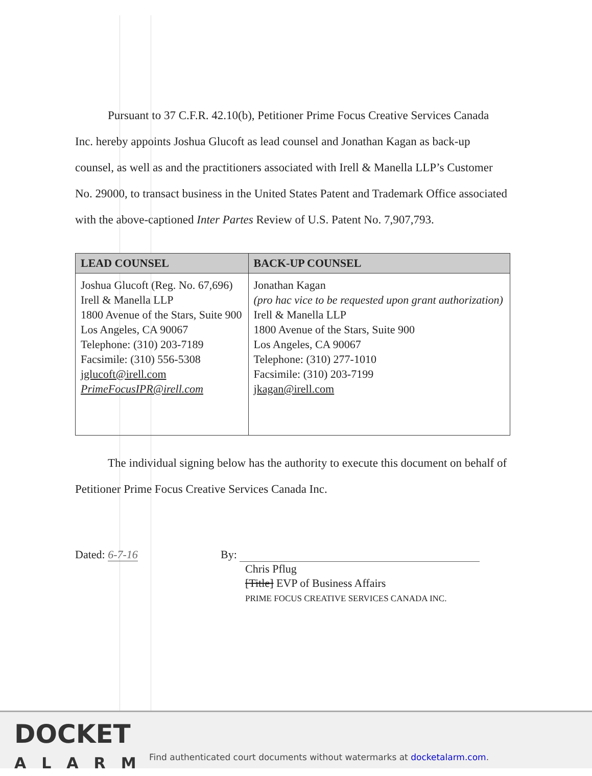Pursuant to 37 C.F.R. 42.10(b), Petitioner Prime Focus Creative Services Canada Inc. hereby appoints Joshua Glucoft as lead counsel and Jonathan Kagan as back-up counsel, as well as and the practitioners associated with Irell & Manella LLP’s Customer No. 29000, to transact business in the United States Patent and Trademark Office associated with the above-captioned Inter Partes Review of U.S. Patent No. 7,907,793.
| LEAD COUNSEL | BACK-UP COUNSEL |
| --- | --- |
| Joshua Glucoft (Reg. No. 67,696) Irell & Manella LLP 1800 Avenue of the Stars, Suite 900 Los Angeles, CA 90067 Telephone: (310) 203-7189 Facsimile: (310) 556-5308 jglucoft@irell.com PrimeFocusIPR@irell.com | Jonathan Kagan (pro hac vice to be requested upon grant authorization) Irell & Manella LLP 1800 Avenue of the Stars, Suite 900 Los Angeles, CA 90067 Telephone: (310) 277-1010 Facsimile: (310) 203-7199 jkagan@irell.com |
The individual signing below has the authority to execute this document on behalf of Petitioner Prime Focus Creative Services Canada Inc.
Dated: 6-7-16 By:
Chris Pflug
[Title] EVP of Business Affairs
PRIME FOCUS CREATIVE SERVICES CANADA INC.
DOCKET
ALARM
Find authenticated court documents without watermarks at docketalarm.com.